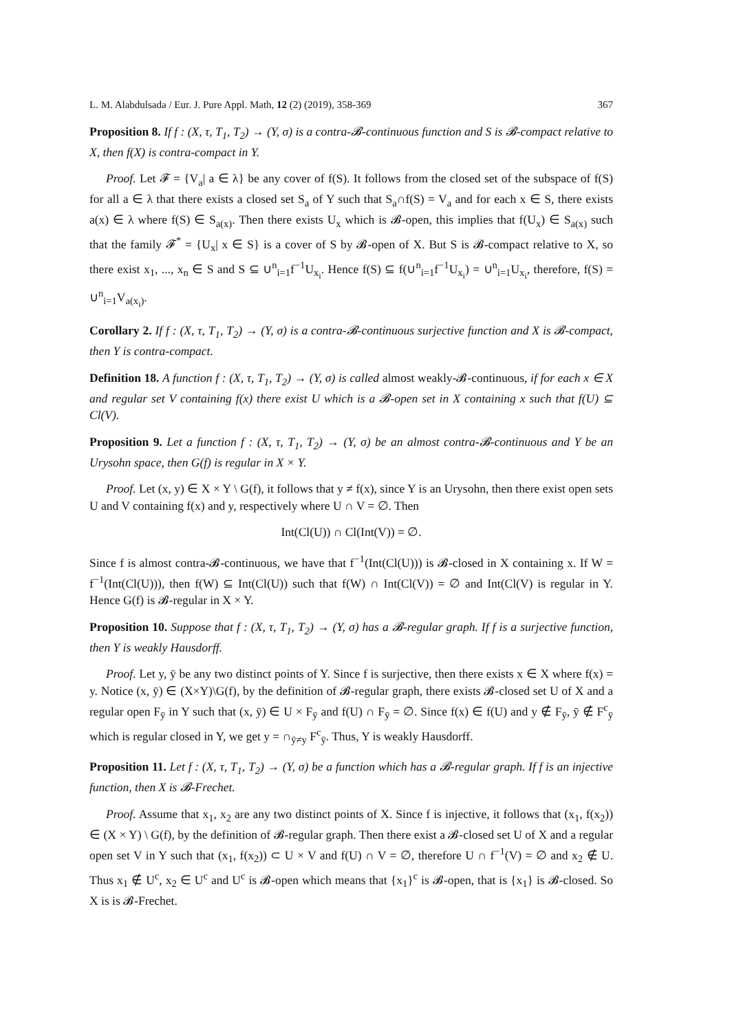L. M. Alabdulsada / Eur. J. Pure Appl. Math, 12 (2) (2019), 358-369 367
Proposition 8. If f : (X, τ, T<sub>1</sub>, T<sub>2</sub>) → (Y, σ) is a contra-𝓑-continuous function and S is 𝓑-compact relative to X, then f(X) is contra-compact in Y.
Proof. Let 𝓕 = {V<sub>a</sub>| a ∈ λ} be any cover of f(S). It follows from the closed set of the subspace of f(S) for all a ∈ λ that there exists a closed set S<sub>a</sub> of Y such that S<sub>a</sub>∩f(S) = V<sub>a</sub> and for each x ∈ S, there exists a(x) ∈ λ where f(S) ∈ S<sub>a(x)</sub>. Then there exists U<sub>x</sub> which is 𝓑-open, this implies that f(U<sub>x</sub>) ∈ S<sub>a(x)</sub> such that the family 𝓕<sup>*</sup> = {U<sub>x</sub>| x ∈ S} is a cover of S by 𝓑-open of X. But S is 𝓑-compact relative to X, so there exist x<sub>1</sub>, ..., x<sub>n</sub> ∈ S and S ⊆ ∪<sup>n</sup><sub>i=1</sub>f<sup>−1</sup>U<sub>x<sub>i</sub></sub>. Hence f(S) ⊆ f(∪<sup>n</sup><sub>i=1</sub>f<sup>−1</sup>U<sub>x<sub>i</sub></sub>) = ∪<sup>n</sup><sub>i=1</sub>U<sub>x<sub>i</sub></sub>, therefore, f(S) = ∪<sup>n</sup><sub>i=1</sub>V<sub>a(x<sub>i</sub>)</sub>.
Corollary 2. If f : (X, τ, T<sub>1</sub>, T<sub>2</sub>) → (Y, σ) is a contra-𝓑-continuous surjective function and X is 𝓑-compact, then Y is contra-compact.
Definition 18. A function f : (X, τ, T<sub>1</sub>, T<sub>2</sub>) → (Y, σ) is called almost weakly-𝓑-continuous, if for each x ∈ X and regular set V containing f(x) there exist U which is a 𝓑-open set in X containing x such that f(U) ⊆ Cl(V).
Proposition 9. Let a function f : (X, τ, T<sub>1</sub>, T<sub>2</sub>) → (Y, σ) be an almost contra-𝓑-continuous and Y be an Urysohn space, then G(f) is regular in X × Y.
Proof. Let (x, y) ∈ X × Y \ G(f), it follows that y ≠ f(x), since Y is an Urysohn, then there exist open sets U and V containing f(x) and y, respectively where U ∩ V = ∅. Then
Int(Cl(U)) ∩ Cl(Int(V)) = ∅.
Since f is almost contra-𝓑-continuous, we have that f<sup>−1</sup>(Int(Cl(U))) is 𝓑-closed in X containing x. If W = f<sup>−1</sup>(Int(Cl(U))), then f(W) ⊆ Int(Cl(U)) such that f(W) ∩ Int(Cl(V)) = ∅ and Int(Cl(V) is regular in Y. Hence G(f) is 𝓑-regular in X × Y.
Proposition 10. Suppose that f : (X, τ, T<sub>1</sub>, T<sub>2</sub>) → (Y, σ) has a 𝓑-regular graph. If f is a surjective function, then Y is weakly Hausdorff.
Proof. Let y, ȳ be any two distinct points of Y. Since f is surjective, then there exists x ∈ X where f(x) = y. Notice (x, ȳ) ∈ (X×Y)\G(f), by the definition of 𝓑-regular graph, there exists 𝓑-closed set U of X and a regular open F<sub>ȳ</sub> in Y such that (x, ȳ) ∈ U × F<sub>ȳ</sub> and f(U) ∩ F<sub>ȳ</sub> = ∅. Since f(x) ∈ f(U) and y ∉ F<sub>ȳ</sub>, ȳ ∉ F<sup>c</sup><sub>ȳ</sub> which is regular closed in Y, we get y = ∩<sub>ȳ≠y</sub> F<sup>c</sup><sub>ȳ</sub>. Thus, Y is weakly Hausdorff.
Proposition 11. Let f : (X, τ, T<sub>1</sub>, T<sub>2</sub>) → (Y, σ) be a function which has a 𝓑-regular graph. If f is an injective function, then X is 𝓑-Frechet.
Proof. Assume that x<sub>1</sub>, x<sub>2</sub> are any two distinct points of X. Since f is injective, it follows that (x<sub>1</sub>, f(x<sub>2</sub>)) ∈ (X × Y) \ G(f), by the definition of 𝓑-regular graph. Then there exist a 𝓑-closed set U of X and a regular open set V in Y such that (x<sub>1</sub>, f(x<sub>2</sub>)) ⊂ U × V and f(U) ∩ V = ∅, therefore U ∩ f<sup>−1</sup>(V) = ∅ and x<sub>2</sub> ∉ U. Thus x<sub>1</sub> ∉ U<sup>c</sup>, x<sub>2</sub> ∈ U<sup>c</sup> and U<sup>c</sup> is 𝓑-open which means that {x<sub>1</sub>}<sup>c</sup> is 𝓑-open, that is {x<sub>1</sub>} is 𝓑-closed. So X is is 𝓑-Frechet.